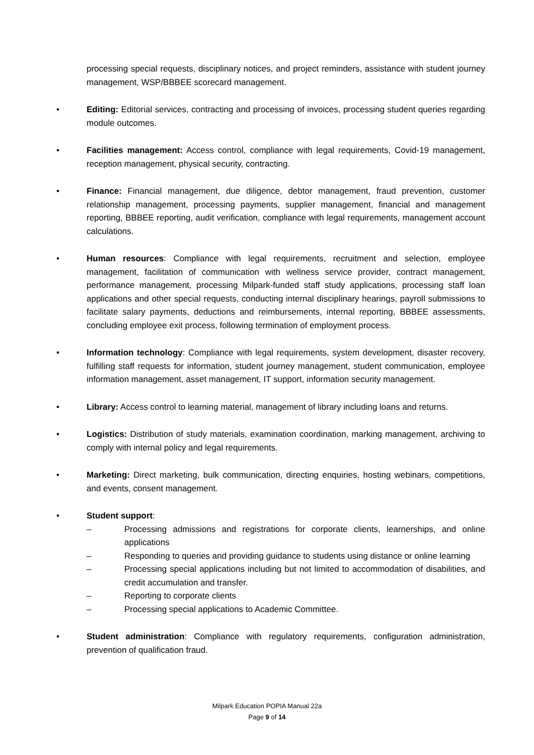processing special requests, disciplinary notices, and project reminders, assistance with student journey management, WSP/BBBEE scorecard management.
• Editing: Editorial services, contracting and processing of invoices, processing student queries regarding module outcomes.
• Facilities management: Access control, compliance with legal requirements, Covid-19 management, reception management, physical security, contracting.
• Finance: Financial management, due diligence, debtor management, fraud prevention, customer relationship management, processing payments, supplier management, financial and management reporting, BBBEE reporting, audit verification, compliance with legal requirements, management account calculations.
• Human resources: Compliance with legal requirements, recruitment and selection, employee management, facilitation of communication with wellness service provider, contract management, performance management, processing Milpark-funded staff study applications, processing staff loan applications and other special requests, conducting internal disciplinary hearings, payroll submissions to facilitate salary payments, deductions and reimbursements, internal reporting, BBBEE assessments, concluding employee exit process, following termination of employment process.
• Information technology: Compliance with legal requirements, system development, disaster recovery, fulfilling staff requests for information, student journey management, student communication, employee information management, asset management, IT support, information security management.
• Library: Access control to learning material, management of library including loans and returns.
• Logistics: Distribution of study materials, examination coordination, marking management, archiving to comply with internal policy and legal requirements.
• Marketing: Direct marketing, bulk communication, directing enquiries, hosting webinars, competitions, and events, consent management.
• Student support:
– Processing admissions and registrations for corporate clients, learnerships, and online applications
– Responding to queries and providing guidance to students using distance or online learning
– Processing special applications including but not limited to accommodation of disabilities, and credit accumulation and transfer.
– Reporting to corporate clients
– Processing special applications to Academic Committee.
• Student administration: Compliance with regulatory requirements, configuration administration, prevention of qualification fraud.
Milpark Education POPIA Manual 22a
Page 9 of 14